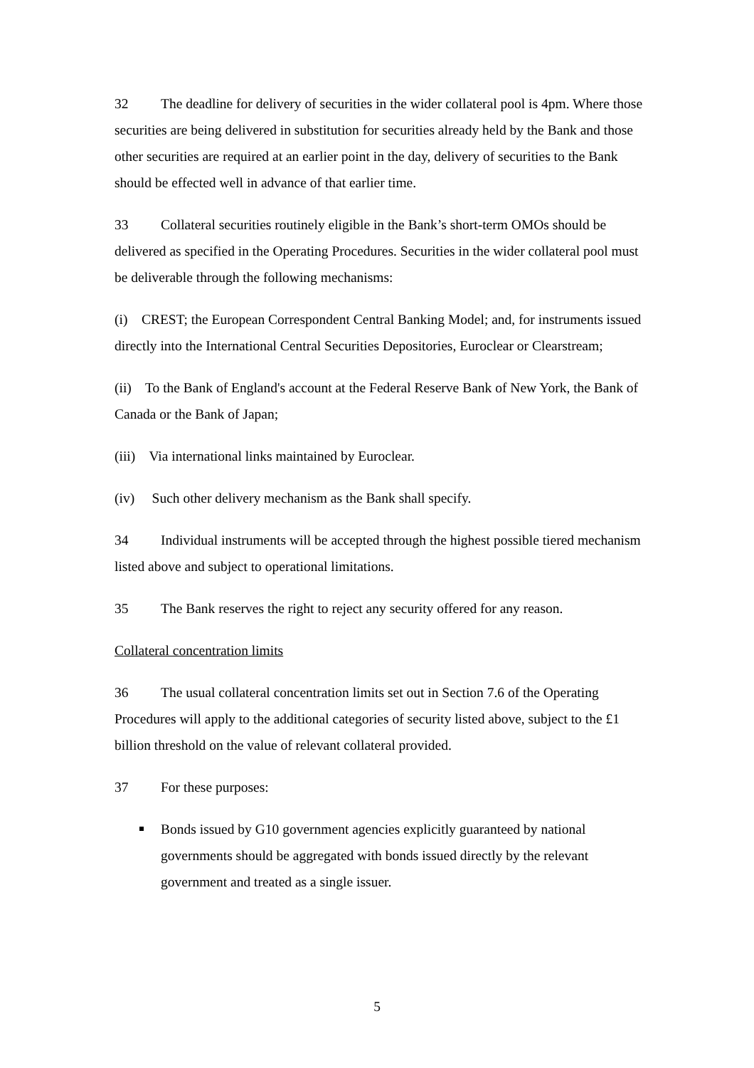32 The deadline for delivery of securities in the wider collateral pool is 4pm. Where those securities are being delivered in substitution for securities already held by the Bank and those other securities are required at an earlier point in the day, delivery of securities to the Bank should be effected well in advance of that earlier time.
33 Collateral securities routinely eligible in the Bank’s short-term OMOs should be delivered as specified in the Operating Procedures. Securities in the wider collateral pool must be deliverable through the following mechanisms:
(i) CREST; the European Correspondent Central Banking Model; and, for instruments issued directly into the International Central Securities Depositories, Euroclear or Clearstream;
(ii) To the Bank of England's account at the Federal Reserve Bank of New York, the Bank of Canada or the Bank of Japan;
(iii) Via international links maintained by Euroclear.
(iv) Such other delivery mechanism as the Bank shall specify.
34 Individual instruments will be accepted through the highest possible tiered mechanism listed above and subject to operational limitations.
35 The Bank reserves the right to reject any security offered for any reason.
Collateral concentration limits
36 The usual collateral concentration limits set out in Section 7.6 of the Operating Procedures will apply to the additional categories of security listed above, subject to the £1 billion threshold on the value of relevant collateral provided.
37 For these purposes:
Bonds issued by G10 government agencies explicitly guaranteed by national governments should be aggregated with bonds issued directly by the relevant government and treated as a single issuer.
5